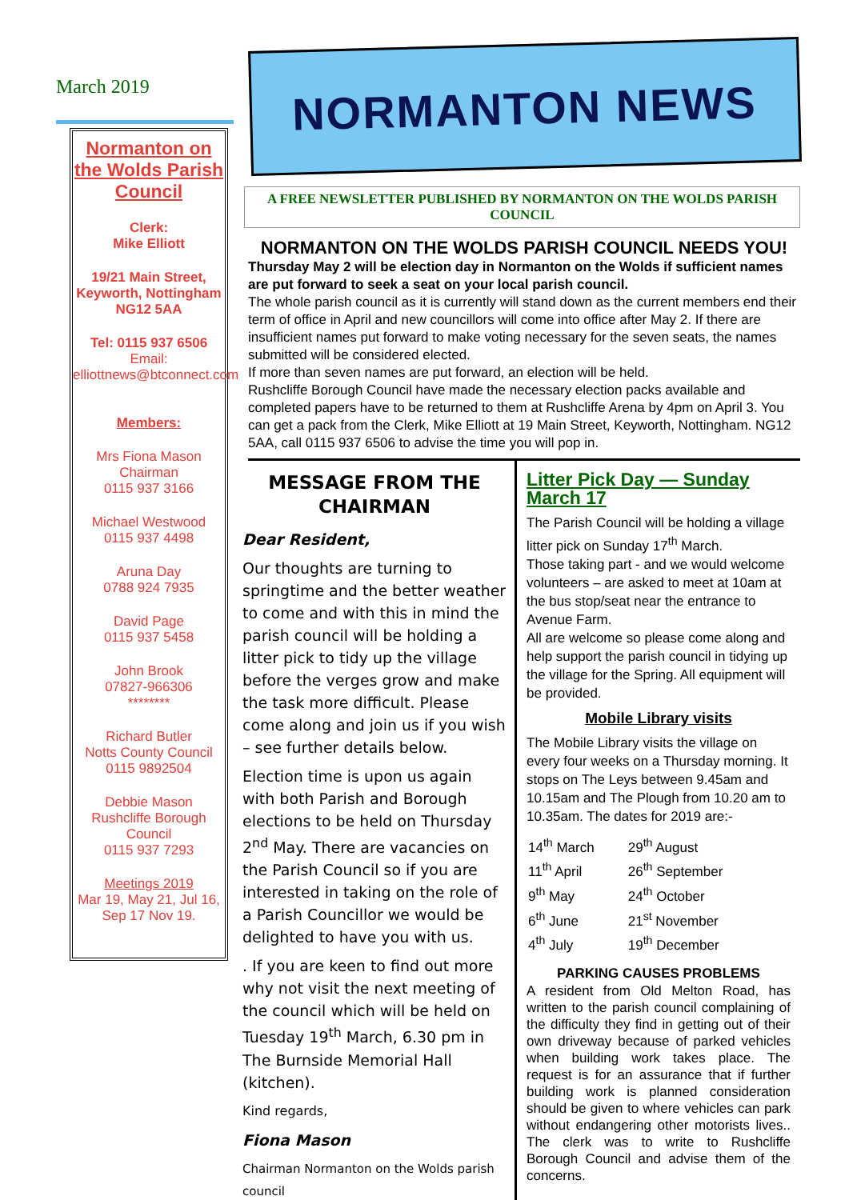March 2019
Normanton on the Wolds Parish Council
Clerk:
Mike Elliott
19/21 Main Street, Keyworth, Nottingham NG12 5AA
Tel: 0115 937 6506
Email:
elliottnews@btconnect.com
Members:
Mrs Fiona Mason
Chairman
0115 937 3166
Michael Westwood
0115 937 4498
Aruna Day
0788 924 7935
David Page
0115 937 5458
John Brook
07827-966306
********
Richard Butler
Notts County Council
0115 9892504
Debbie Mason
Rushcliffe Borough Council
0115 937 7293
Meetings 2019
Mar 19, May 21, Jul 16, Sep 17 Nov 19.
NORMANTON NEWS
A FREE NEWSLETTER PUBLISHED BY NORMANTON ON THE WOLDS PARISH COUNCIL
NORMANTON ON THE WOLDS PARISH COUNCIL NEEDS YOU!
Thursday May 2 will be election day in Normanton on the Wolds if sufficient names are put forward to seek a seat on your local parish council.
The whole parish council as it is currently will stand down as the current members end their term of office in April and new councillors will come into office after May 2. If there are insufficient names put forward to make voting necessary for the seven seats, the names submitted will be considered elected.
If more than seven names are put forward, an election will be held.
Rushcliffe Borough Council have made the necessary election packs available and completed papers have to be returned to them at Rushcliffe Arena by 4pm on April 3. You can get a pack from the Clerk, Mike Elliott at 19 Main Street, Keyworth, Nottingham. NG12 5AA, call 0115 937 6506 to advise the time you will pop in.
MESSAGE FROM THE CHAIRMAN
Dear Resident,
Our thoughts are turning to springtime and the better weather to come and with this in mind the parish council will be holding a litter pick to tidy up the village before the verges grow and make the task more difficult. Please come along and join us if you wish – see further details below.
Election time is upon us again with both Parish and Borough elections to be held on Thursday 2<sup>nd</sup> May. There are vacancies on the Parish Council so if you are interested in taking on the role of a Parish Councillor we would be delighted to have you with us.
. If you are keen to find out more why not visit the next meeting of the council which will be held on Tuesday 19<sup>th</sup> March, 6.30 pm in The Burnside Memorial Hall (kitchen).
Kind regards,
Fiona Mason
Chairman Normanton on the Wolds parish council
Litter Pick Day — Sunday March 17
The Parish Council will be holding a village litter pick on Sunday 17<sup>th</sup> March.
Those taking part - and we would welcome volunteers – are asked to meet at 10am at the bus stop/seat near the entrance to Avenue Farm.
All are welcome so please come along and help support the parish council in tidying up the village for the Spring. All equipment will be provided.
Mobile Library visits
The Mobile Library visits the village on every four weeks on a Thursday morning. It stops on The Leys between 9.45am and 10.15am and The Plough from 10.20 am to 10.35am. The dates for 2019 are:-
| 14<sup>th</sup> March | 29<sup>th</sup> August |
| 11<sup>th</sup> April | 26<sup>th</sup> September |
| 9<sup>th</sup> May | 24<sup>th</sup> October |
| 6<sup>th</sup> June | 21<sup>st</sup> November |
| 4<sup>th</sup> July | 19<sup>th</sup> December |
PARKING CAUSES PROBLEMS
A resident from Old Melton Road, has written to the parish council complaining of the difficulty they find in getting out of their own driveway because of parked vehicles when building work takes place. The request is for an assurance that if further building work is planned consideration should be given to where vehicles can park without endangering other motorists lives.. The clerk was to write to Rushcliffe Borough Council and advise them of the concerns.